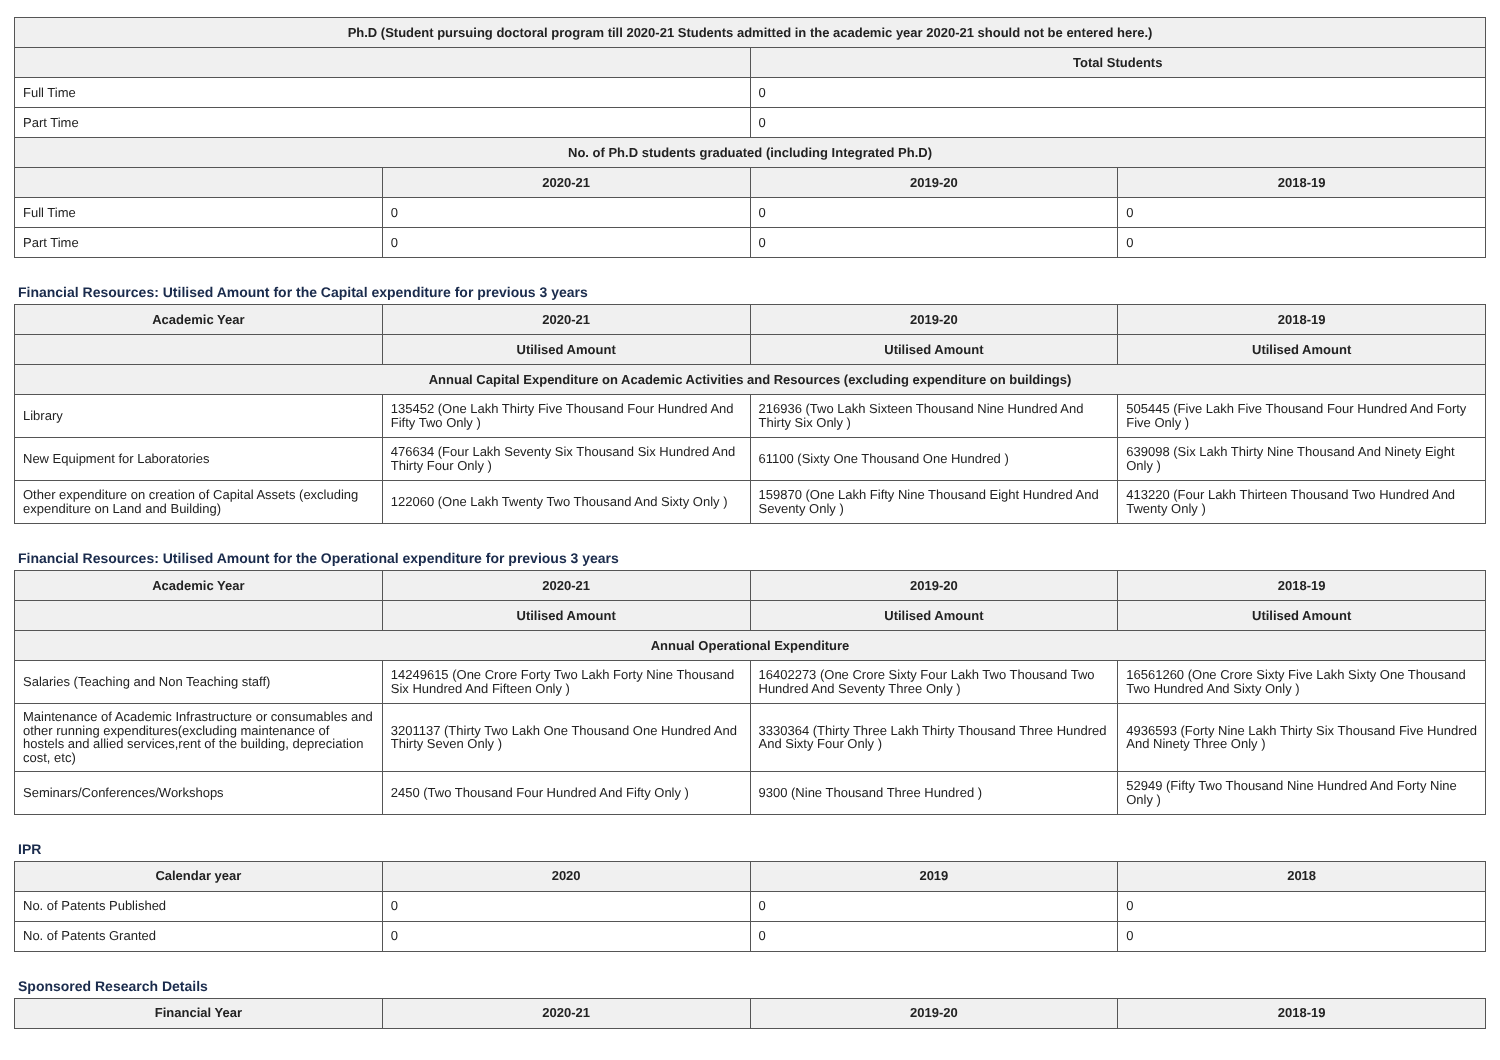| Ph.D (Student pursuing doctoral program till 2020-21 Students admitted in the academic year 2020-21 should not be entered here.) | | | |
| --- | --- | --- | --- |
| | | Total Students | |
| Full Time | | 0 | |
| Part Time | | 0 | |
| No. of Ph.D students graduated (including Integrated Ph.D) | | | |
| | 2020-21 | 2019-20 | 2018-19 |
| Full Time | 0 | 0 | 0 |
| Part Time | 0 | 0 | 0 |
Financial Resources: Utilised Amount for the Capital expenditure for previous 3 years
| Academic Year | 2020-21 | 2019-20 | 2018-19 |
| --- | --- | --- | --- |
| | Utilised Amount | Utilised Amount | Utilised Amount |
| Annual Capital Expenditure on Academic Activities and Resources (excluding expenditure on buildings) | | | |
| Library | 135452 (One Lakh Thirty Five Thousand Four Hundred And Fifty Two Only ) | 216936 (Two Lakh Sixteen Thousand Nine Hundred And Thirty Six Only ) | 505445 (Five Lakh Five Thousand Four Hundred And Forty Five Only ) |
| New Equipment for Laboratories | 476634 (Four Lakh Seventy Six Thousand Six Hundred And Thirty Four Only ) | 61100 (Sixty One Thousand One Hundred ) | 639098 (Six Lakh Thirty Nine Thousand And Ninety Eight Only ) |
| Other expenditure on creation of Capital Assets (excluding expenditure on Land and Building) | 122060 (One Lakh Twenty Two Thousand And Sixty Only ) | 159870 (One Lakh Fifty Nine Thousand Eight Hundred And Seventy Only ) | 413220 (Four Lakh Thirteen Thousand Two Hundred And Twenty Only ) |
Financial Resources: Utilised Amount for the Operational expenditure for previous 3 years
| Academic Year | 2020-21 | 2019-20 | 2018-19 |
| --- | --- | --- | --- |
| | Utilised Amount | Utilised Amount | Utilised Amount |
| Annual Operational Expenditure | | | |
| Salaries (Teaching and Non Teaching staff) | 14249615 (One Crore Forty Two Lakh Forty Nine Thousand Six Hundred And Fifteen Only ) | 16402273 (One Crore Sixty Four Lakh Two Thousand Two Hundred And Seventy Three Only ) | 16561260 (One Crore Sixty Five Lakh Sixty One Thousand Two Hundred And Sixty Only ) |
| Maintenance of Academic Infrastructure or consumables and other running expenditures(excluding maintenance of hostels and allied services,rent of the building, depreciation cost, etc) | 3201137 (Thirty Two Lakh One Thousand One Hundred And Thirty Seven Only ) | 3330364 (Thirty Three Lakh Thirty Thousand Three Hundred And Sixty Four Only ) | 4936593 (Forty Nine Lakh Thirty Six Thousand Five Hundred And Ninety Three Only ) |
| Seminars/Conferences/Workshops | 2450 (Two Thousand Four Hundred And Fifty Only ) | 9300 (Nine Thousand Three Hundred ) | 52949 (Fifty Two Thousand Nine Hundred And Forty Nine Only ) |
IPR
| Calendar year | 2020 | 2019 | 2018 |
| --- | --- | --- | --- |
| No. of Patents Published | 0 | 0 | 0 |
| No. of Patents Granted | 0 | 0 | 0 |
Sponsored Research Details
| Financial Year | 2020-21 | 2019-20 | 2018-19 |
| --- | --- | --- | --- |